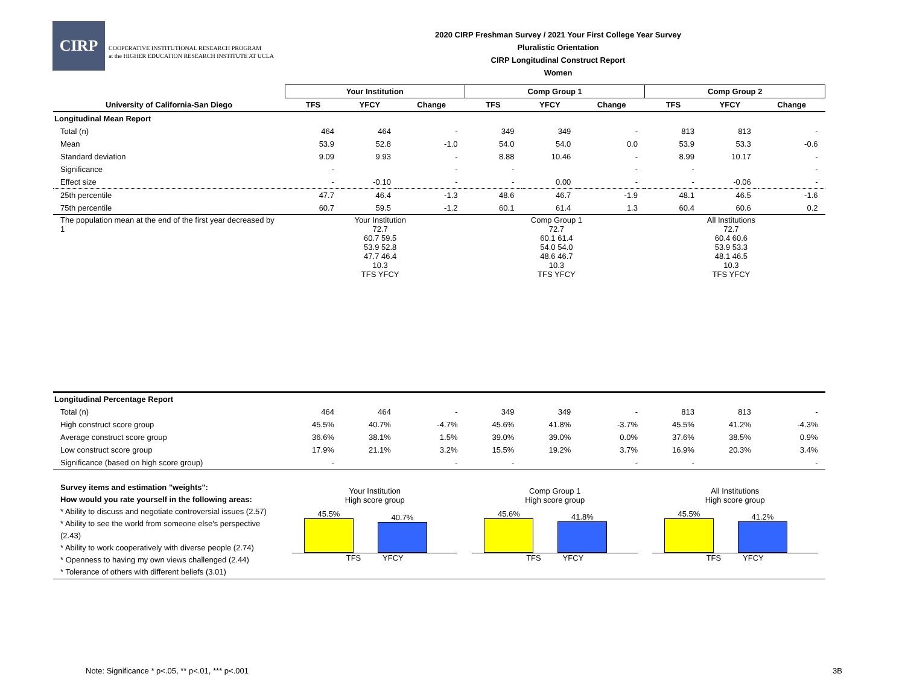CIRP
COOPERATIVE INSTITUTIONAL RESEARCH PROGRAM
at the HIGHER EDUCATION RESEARCH INSTITUTE AT UCLA
2020 CIRP Freshman Survey / 2021 Your First College Year Survey
Pluralistic Orientation
CIRP Longitudinal Construct Report
Women
| | Your Institution | | | Comp Group 1 | | | Comp Group 2 | | |
| --- | --- | --- | --- | --- | --- | --- | --- | --- | --- |
| University of California-San Diego | TFS | YFCY | Change | TFS | YFCY | Change | TFS | YFCY | Change |
| Longitudinal Mean Report | | | | | | | | | |
| Total (n) | 464 | 464 | - | 349 | 349 | - | 813 | 813 | - |
| Mean | 53.9 | 52.8 | -1.0 | 54.0 | 54.0 | 0.0 | 53.9 | 53.3 | -0.6 |
| Standard deviation | 9.09 | 9.93 | - | 8.88 | 10.46 | - | 8.99 | 10.17 | - |
| Significance | - | | - | - | | - | - | | - |
| Effect size | - | -0.10 | - | - | 0.00 | - | - | -0.06 | - |
| 25th percentile | 47.7 | 46.4 | -1.3 | 48.6 | 46.7 | -1.9 | 48.1 | 46.5 | -1.6 |
| 75th percentile | 60.7 | 59.5 | -1.2 | 60.1 | 61.4 | 1.3 | 60.4 | 60.6 | 0.2 |
| The population mean at the end of the first year decreased by 1 | Your Institution 72.7 60.7 59.5 53.9 52.8 47.7 46.4 10.3 TFS YFCY Comp Group 1 72.7 60.1 61.4 54.0 54.0 48.6 46.7 10.3 TFS YFCY All Institutions 72.7 60.4 60.6 53.9 53.3 48.1 46.5 10.3 TFS YFCY | | | | | | | | |
| Longitudinal Percentage Report | | | | | | | | | |
| Total (n) | 464 | 464 | - | 349 | 349 | - | 813 | 813 | - |
| High construct score group | 45.5% | 40.7% | -4.7% | 45.6% | 41.8% | -3.7% | 45.5% | 41.2% | -4.3% |
| Average construct score group | 36.6% | 38.1% | 1.5% | 39.0% | 39.0% | 0.0% | 37.6% | 38.5% | 0.9% |
| Low construct score group | 17.9% | 21.1% | 3.2% | 15.5% | 19.2% | 3.7% | 16.9% | 20.3% | 3.4% |
| Significance (based on high score group) | - | | - | - | | - | - | | - |
| Survey items and estimation "weights": How would you rate yourself in the following areas: * Ability to discuss and negotiate controversial issues (2.57) * Ability to see the world from someone else's perspective (2.43) * Ability to work cooperatively with diverse people (2.74) * Openness to having my own views challenged (2.44) * Tolerance of others with different beliefs (3.01) | Your Institution High score group 45.5% 40.7% TFS YFCY | | | Comp Group 1 High score group 45.6% 41.8% TFS YFCY | | | All Institutions High score group 45.5% 41.2% TFS YFCY | | |
Note: Significance * p<.05, ** p<.01, *** p<.001
3B